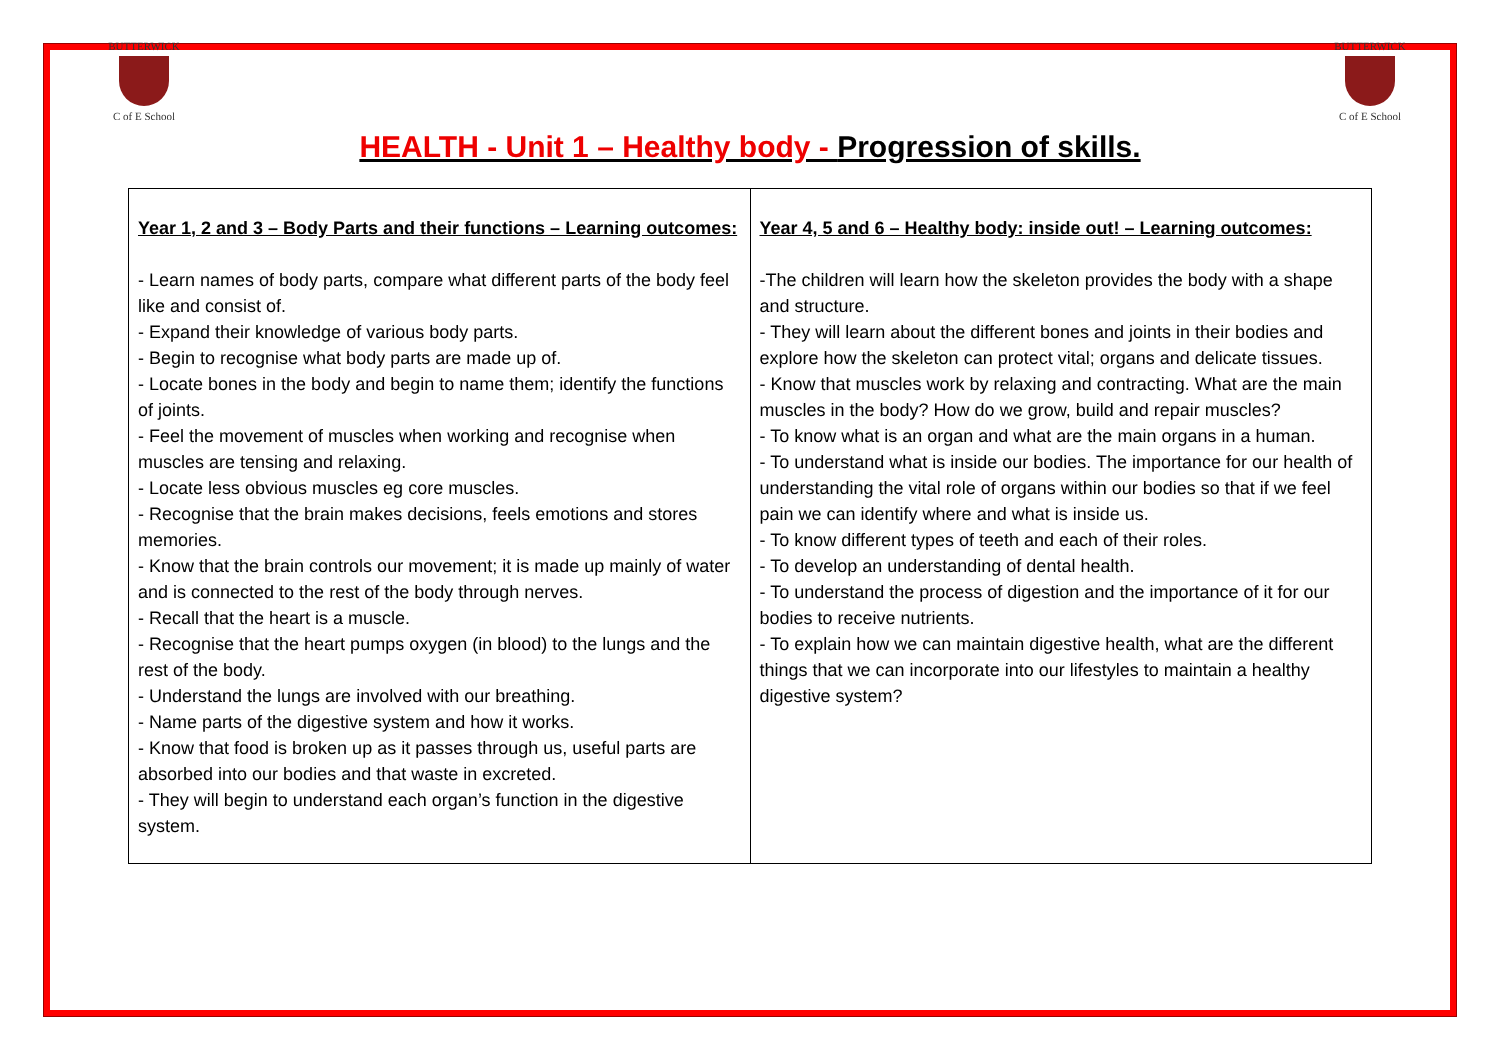BUTTERWICK
C of E School
BUTTERWICK
C of E School
HEALTH - Unit 1 – Healthy body - Progression of skills.
| Year 1, 2 and 3 – Body Parts and their functions – Learning outcomes: - Learn names of body parts, compare what different parts of the body feel like and consist of. - Expand their knowledge of various body parts. - Begin to recognise what body parts are made up of. - Locate bones in the body and begin to name them; identify the functions of joints. - Feel the movement of muscles when working and recognise when muscles are tensing and relaxing. - Locate less obvious muscles eg core muscles. - Recognise that the brain makes decisions, feels emotions and stores memories. - Know that the brain controls our movement; it is made up mainly of water and is connected to the rest of the body through nerves. - Recall that the heart is a muscle. - Recognise that the heart pumps oxygen (in blood) to the lungs and the rest of the body. - Understand the lungs are involved with our breathing. - Name parts of the digestive system and how it works. - Know that food is broken up as it passes through us, useful parts are absorbed into our bodies and that waste in excreted. - They will begin to understand each organ’s function in the digestive system. | Year 4, 5 and 6 – Healthy body: inside out! – Learning outcomes: -The children will learn how the skeleton provides the body with a shape and structure. - They will learn about the different bones and joints in their bodies and explore how the skeleton can protect vital; organs and delicate tissues. - Know that muscles work by relaxing and contracting. What are the main muscles in the body? How do we grow, build and repair muscles? - To know what is an organ and what are the main organs in a human. - To understand what is inside our bodies. The importance for our health of understanding the vital role of organs within our bodies so that if we feel pain we can identify where and what is inside us. - To know different types of teeth and each of their roles. - To develop an understanding of dental health. - To understand the process of digestion and the importance of it for our bodies to receive nutrients. - To explain how we can maintain digestive health, what are the different things that we can incorporate into our lifestyles to maintain a healthy digestive system? |